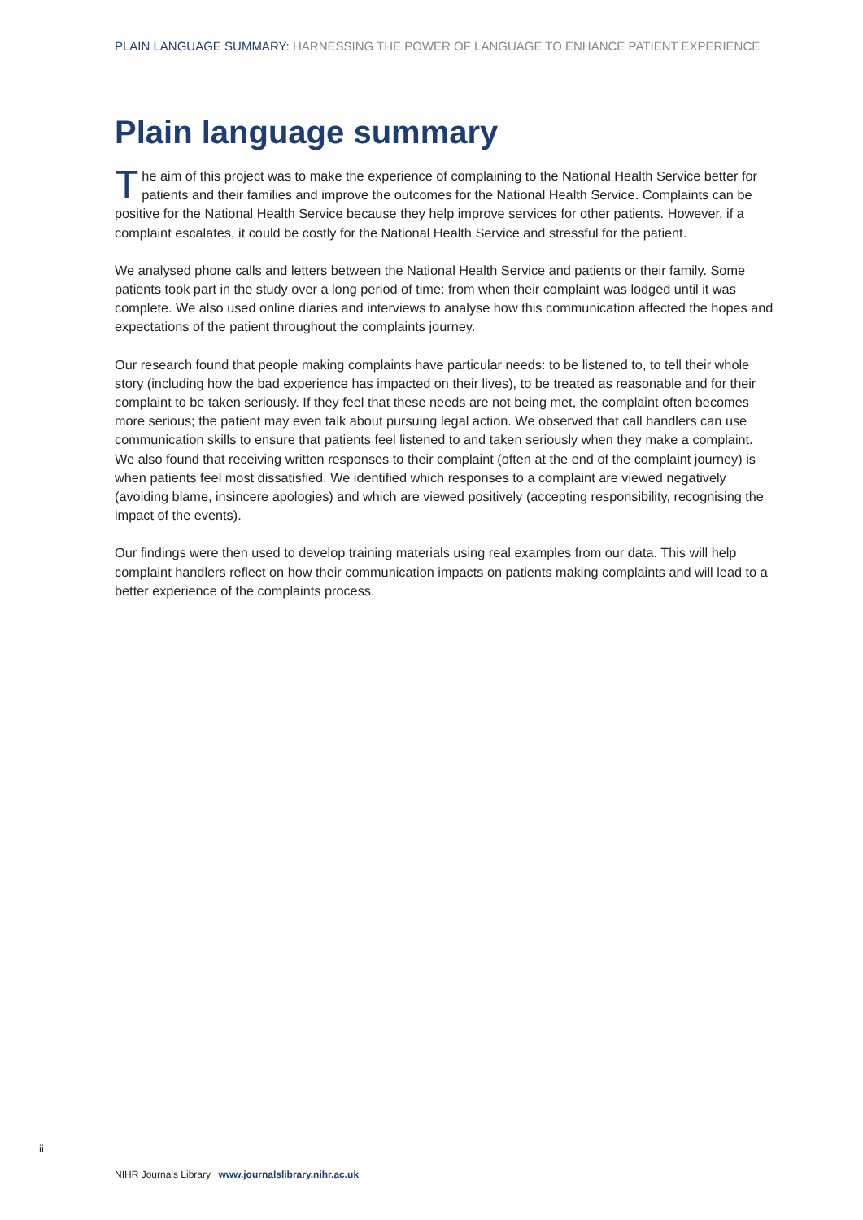PLAIN LANGUAGE SUMMARY: HARNESSING THE POWER OF LANGUAGE TO ENHANCE PATIENT EXPERIENCE
Plain language summary
The aim of this project was to make the experience of complaining to the National Health Service better for patients and their families and improve the outcomes for the National Health Service. Complaints can be positive for the National Health Service because they help improve services for other patients. However, if a complaint escalates, it could be costly for the National Health Service and stressful for the patient.
We analysed phone calls and letters between the National Health Service and patients or their family. Some patients took part in the study over a long period of time: from when their complaint was lodged until it was complete. We also used online diaries and interviews to analyse how this communication affected the hopes and expectations of the patient throughout the complaints journey.
Our research found that people making complaints have particular needs: to be listened to, to tell their whole story (including how the bad experience has impacted on their lives), to be treated as reasonable and for their complaint to be taken seriously. If they feel that these needs are not being met, the complaint often becomes more serious; the patient may even talk about pursuing legal action. We observed that call handlers can use communication skills to ensure that patients feel listened to and taken seriously when they make a complaint. We also found that receiving written responses to their complaint (often at the end of the complaint journey) is when patients feel most dissatisfied. We identified which responses to a complaint are viewed negatively (avoiding blame, insincere apologies) and which are viewed positively (accepting responsibility, recognising the impact of the events).
Our findings were then used to develop training materials using real examples from our data. This will help complaint handlers reflect on how their communication impacts on patients making complaints and will lead to a better experience of the complaints process.
ii
NIHR Journals Library www.journalslibrary.nihr.ac.uk